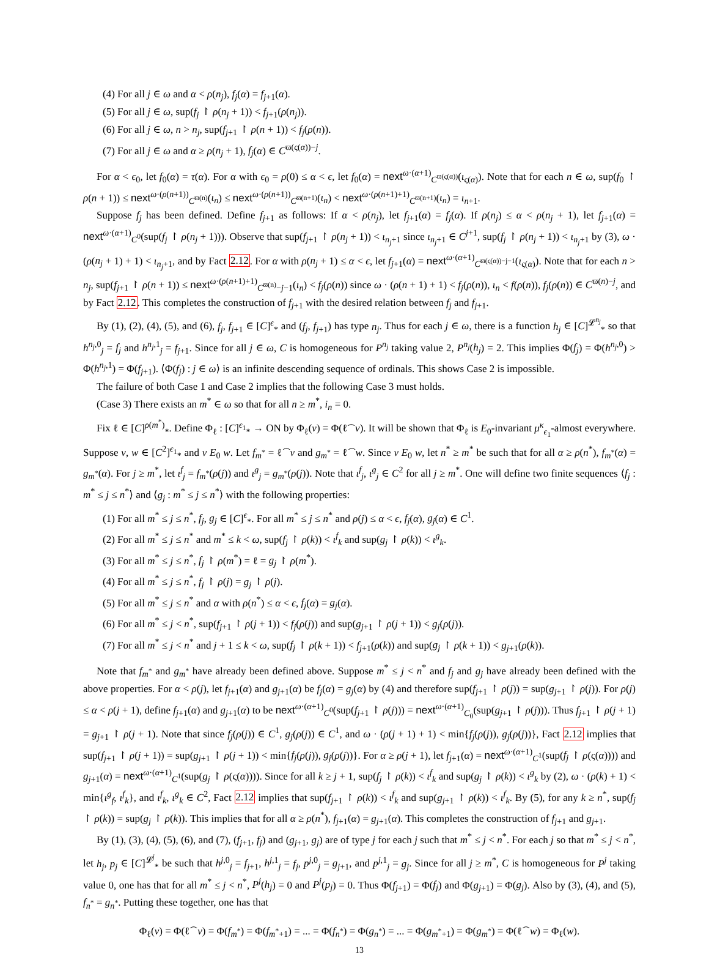(4) For all j ∈ ω and α < ρ(n<sub>j</sub>), f<sub>j</sub>(α) = f<sub>j+1</sub>(α).
(5) For all j ∈ ω, sup(f<sub>j</sub> ↾ ρ(n<sub>j</sub> + 1)) < f<sub>j+1</sub>(ρ(n<sub>j</sub>)).
(6) For all j ∈ ω, n > n<sub>j</sub>, sup(f<sub>j+1</sub> ↾ ρ(n + 1)) < f<sub>j</sub>(ρ(n)).
(7) For all j ∈ ω and α ≥ ρ(n<sub>j</sub> + 1), f<sub>j</sub>(α) ∈ C<sup>ϖ(ς(α))−j</sup>.
For α < ϵ<sub>0</sub>, let f<sub>0</sub>(α) = τ(α). For α with ϵ<sub>0</sub> = ρ(0) ≤ α < ϵ, let f<sub>0</sub>(α) = next<sup>ω·(α+1)</sup><sub>C<sup>ϖ(ς(α))</sup></sub>(ι<sub>ς(α)</sub>). Note that for each n ∈ ω, sup(f<sub>0</sub> ↾ ρ(n + 1)) ≤ next<sup>ω·(ρ(n+1))</sup><sub>C<sup>ϖ(n)</sup></sub>(ι<sub>n</sub>) ≤ next<sup>ω·(ρ(n+1))</sup><sub>C<sup>ϖ(n+1)</sup></sub>(ι<sub>n</sub>) < next<sup>ω·(ρ(n+1)+1)</sup><sub>C<sup>ϖ(n+1)</sup></sub>(ι<sub>n</sub>) = ι<sub>n+1</sub>.
Suppose f<sub>j</sub> has been defined. Define f<sub>j+1</sub> as follows: If α < ρ(n<sub>j</sub>), let f<sub>j+1</sub>(α) = f<sub>j</sub>(α). If ρ(n<sub>j</sub>) ≤ α < ρ(n<sub>j</sub> + 1), let f<sub>j+1</sub>(α) = next<sup>ω·(α+1)</sup><sub>C<sup>0</sup></sub>(sup(f<sub>j</sub> ↾ ρ(n<sub>j</sub> + 1))). Observe that sup(f<sub>j+1</sub> ↾ ρ(n<sub>j</sub> + 1)) < ι<sub>n<sub>j</sub>+1</sub> since ι<sub>n<sub>j</sub>+1</sub> ∈ C<sup>j+1</sup>, sup(f<sub>j</sub> ↾ ρ(n<sub>j</sub> + 1)) < ι<sub>n<sub>j</sub>+1</sub> by (3), ω · (ρ(n<sub>j</sub> + 1) + 1) < ι<sub>n<sub>j</sub>+1</sub>, and by Fact 2.12. For α with ρ(n<sub>j</sub> + 1) ≤ α < ϵ, let f<sub>j+1</sub>(α) = next<sup>ω·(α+1)</sup><sub>C<sup>ϖ(ς(α))−j−1</sup></sub>(ι<sub>ς(α)</sub>). Note that for each n > n<sub>j</sub>, sup(f<sub>j+1</sub> ↾ ρ(n + 1)) ≤ next<sup>ω·(ρ(n+1)+1)</sup><sub>C<sup>ϖ(n)</sup>−j−1</sub>(ι<sub>n</sub>) < f<sub>j</sub>(ρ(n)) since ω · (ρ(n + 1) + 1) < f<sub>j</sub>(ρ(n)), ι<sub>n</sub> < f(ρ(n)), f<sub>j</sub>(ρ(n)) ∈ C<sup>ϖ(n)−j</sup>, and by Fact 2.12. This completes the construction of f<sub>j+1</sub> with the desired relation between f<sub>j</sub> and f<sub>j+1</sub>.
By (1), (2), (4), (5), and (6), f<sub>j</sub>, f<sub>j+1</sub> ∈ [C]<sup>ϵ</sup><sub>*</sub> and (f<sub>j</sub>, f<sub>j+1</sub>) has type n<sub>j</sub>. Thus for each j ∈ ω, there is a function h<sub>j</sub> ∈ [C]<sup>𝓛<sup>n<sub>j</sub></sup></sup><sub>*</sub> so that h<sup>n<sub>j</sub>,0</sup><sub>j</sub> = f<sub>j</sub> and h<sup>n<sub>j</sub>,1</sup><sub>j</sub> = f<sub>j+1</sub>. Since for all j ∈ ω, C is homogeneous for P<sup>n<sub>j</sub></sup> taking value 2, P<sup>n<sub>j</sub></sup>(h<sub>j</sub>) = 2. This implies Φ(f<sub>j</sub>) = Φ(h<sup>n<sub>j</sub>,0</sup>) > Φ(h<sup>n<sub>j</sub>,1</sup>) = Φ(f<sub>j+1</sub>). ⟨Φ(f<sub>j</sub>) : j ∈ ω⟩ is an infinite descending sequence of ordinals. This shows Case 2 is impossible.
The failure of both Case 1 and Case 2 implies that the following Case 3 must holds.
(Case 3) There exists an m<sup>*</sup> ∈ ω so that for all n ≥ m<sup>*</sup>, i<sub>n</sub> = 0.
Fix ℓ ∈ [C]<sup>ρ(m<sup>*</sup>)</sup><sub>*</sub>. Define Φ<sub>ℓ</sub> : [C]<sup>ϵ<sub>1</sub></sup><sub>*</sub> → ON by Φ<sub>ℓ</sub>(v) = Φ(ℓ<sup>⌢</sup>v). It will be shown that Φ<sub>ℓ</sub> is E<sub>0</sub>-invariant μ<sup>κ</sup><sub>ϵ<sub>1</sub></sub>-almost everywhere. Suppose v, w ∈ [C<sup>2</sup>]<sup>ϵ<sub>1</sub></sup><sub>*</sub> and v E<sub>0</sub> w. Let f<sub>m<sup>*</sup></sub> = ℓ<sup>⌢</sup>v and g<sub>m<sup>*</sup></sub> = ℓ<sup>⌢</sup>w. Since v E<sub>0</sub> w, let n<sup>*</sup> ≥ m<sup>*</sup> be such that for all α ≥ ρ(n<sup>*</sup>), f<sub>m<sup>*</sup></sub>(α) = g<sub>m<sup>*</sup></sub>(α). For j ≥ m<sup>*</sup>, let ι<sup>f</sup><sub>j</sub> = f<sub>m<sup>*</sup></sub>(ρ(j)) and ι<sup>g</sup><sub>j</sub> = g<sub>m<sup>*</sup></sub>(ρ(j)). Note that ι<sup>f</sup><sub>j</sub>, ι<sup>g</sup><sub>j</sub> ∈ C<sup>2</sup> for all j ≥ m<sup>*</sup>. One will define two finite sequences ⟨f<sub>j</sub> : m<sup>*</sup> ≤ j ≤ n<sup>*</sup>⟩ and ⟨g<sub>j</sub> : m<sup>*</sup> ≤ j ≤ n<sup>*</sup>⟩ with the following properties:
(1) For all m<sup>*</sup> ≤ j ≤ n<sup>*</sup>, f<sub>j</sub>, g<sub>j</sub> ∈ [C]<sup>ϵ</sup><sub>*</sub>. For all m<sup>*</sup> ≤ j ≤ n<sup>*</sup> and ρ(j) ≤ α < ϵ, f<sub>j</sub>(α), g<sub>j</sub>(α) ∈ C<sup>1</sup>.
(2) For all m<sup>*</sup> ≤ j ≤ n<sup>*</sup> and m<sup>*</sup> ≤ k < ω, sup(f<sub>j</sub> ↾ ρ(k)) < ι<sup>f</sup><sub>k</sub> and sup(g<sub>j</sub> ↾ ρ(k)) < ι<sup>g</sup><sub>k</sub>.
(3) For all m<sup>*</sup> ≤ j ≤ n<sup>*</sup>, f<sub>j</sub> ↾ ρ(m<sup>*</sup>) = ℓ = g<sub>j</sub> ↾ ρ(m<sup>*</sup>).
(4) For all m<sup>*</sup> ≤ j ≤ n<sup>*</sup>, f<sub>j</sub> ↾ ρ(j) = g<sub>j</sub> ↾ ρ(j).
(5) For all m<sup>*</sup> ≤ j ≤ n<sup>*</sup> and α with ρ(n<sup>*</sup>) ≤ α < ϵ, f<sub>j</sub>(α) = g<sub>j</sub>(α).
(6) For all m<sup>*</sup> ≤ j < n<sup>*</sup>, sup(f<sub>j+1</sub> ↾ ρ(j + 1)) < f<sub>j</sub>(ρ(j)) and sup(g<sub>j+1</sub> ↾ ρ(j + 1)) < g<sub>j</sub>(ρ(j)).
(7) For all m<sup>*</sup> ≤ j < n<sup>*</sup> and j + 1 ≤ k < ω, sup(f<sub>j</sub> ↾ ρ(k + 1)) < f<sub>j+1</sub>(ρ(k)) and sup(g<sub>j</sub> ↾ ρ(k + 1)) < g<sub>j+1</sub>(ρ(k)).
Note that f<sub>m<sup>*</sup></sub> and g<sub>m<sup>*</sup></sub> have already been defined above. Suppose m<sup>*</sup> ≤ j < n<sup>*</sup> and f<sub>j</sub> and g<sub>j</sub> have already been defined with the above properties. For α < ρ(j), let f<sub>j+1</sub>(α) and g<sub>j+1</sub>(α) be f<sub>j</sub>(α) = g<sub>j</sub>(α) by (4) and therefore sup(f<sub>j+1</sub> ↾ ρ(j)) = sup(g<sub>j+1</sub> ↾ ρ(j)). For ρ(j) ≤ α < ρ(j + 1), define f<sub>j+1</sub>(α) and g<sub>j+1</sub>(α) to be next<sup>ω·(α+1)</sup><sub>C<sup>0</sup></sub>(sup(f<sub>j+1</sub> ↾ ρ(j))) = next<sup>ω·(α+1)</sup><sub>C<sub>0</sub></sub>(sup(g<sub>j+1</sub> ↾ ρ(j))). Thus f<sub>j+1</sub> ↾ ρ(j + 1) = g<sub>j+1</sub> ↾ ρ(j + 1). Note that since f<sub>j</sub>(ρ(j)) ∈ C<sup>1</sup>, g<sub>j</sub>(ρ(j)) ∈ C<sup>1</sup>, and ω · (ρ(j + 1) + 1) < min{f<sub>j</sub>(ρ(j)), g<sub>j</sub>(ρ(j))}, Fact 2.12 implies that sup(f<sub>j+1</sub> ↾ ρ(j + 1)) = sup(g<sub>j+1</sub> ↾ ρ(j + 1)) < min{f<sub>j</sub>(ρ(j)), g<sub>j</sub>(ρ(j))}. For α ≥ ρ(j + 1), let f<sub>j+1</sub>(α) = next<sup>ω·(α+1)</sup><sub>C<sup>1</sup></sub>(sup(f<sub>j</sub> ↾ ρ(ς(α)))) and g<sub>j+1</sub>(α) = next<sup>ω·(α+1)</sup><sub>C<sup>1</sup></sub>(sup(g<sub>j</sub> ↾ ρ(ς(α)))). Since for all k ≥ j + 1, sup(f<sub>j</sub> ↾ ρ(k)) < ι<sup>f</sup><sub>k</sub> and sup(g<sub>j</sub> ↾ ρ(k)) < ι<sup>g</sup><sub>k</sub> by (2), ω · (ρ(k) + 1) < min{ι<sup>g</sup><sub>f</sub>, ι<sup>f</sup><sub>k</sub>}, and ι<sup>f</sup><sub>k</sub>, ι<sup>g</sup><sub>k</sub> ∈ C<sup>2</sup>, Fact 2.12 implies that sup(f<sub>j+1</sub> ↾ ρ(k)) < ι<sup>f</sup><sub>k</sub> and sup(g<sub>j+1</sub> ↾ ρ(k)) < ι<sup>f</sup><sub>k</sub>. By (5), for any k ≥ n<sup>*</sup>, sup(f<sub>j</sub> ↾ ρ(k)) = sup(g<sub>j</sub> ↾ ρ(k)). This implies that for all α ≥ ρ(n<sup>*</sup>), f<sub>j+1</sub>(α) = g<sub>j+1</sub>(α). This completes the construction of f<sub>j+1</sub> and g<sub>j+1</sub>.
By (1), (3), (4), (5), (6), and (7), (f<sub>j+1</sub>, f<sub>j</sub>) and (g<sub>j+1</sub>, g<sub>j</sub>) are of type j for each j such that m<sup>*</sup> ≤ j < n<sup>*</sup>. For each j so that m<sup>*</sup> ≤ j < n<sup>*</sup>, let h<sub>j</sub>, p<sub>j</sub> ∈ [C]<sup>𝓛<sup>j</sup></sup><sub>*</sub> be such that h<sup>j,0</sup><sub>j</sub> = f<sub>j+1</sub>, h<sup>j,1</sup><sub>j</sub> = f<sub>j</sub>, p<sup>j,0</sup><sub>j</sub> = g<sub>j+1</sub>, and p<sup>j,1</sup><sub>j</sub> = g<sub>j</sub>. Since for all j ≥ m<sup>*</sup>, C is homogeneous for P<sup>j</sup> taking value 0, one has that for all m<sup>*</sup> ≤ j < n<sup>*</sup>, P<sup>j</sup>(h<sub>j</sub>) = 0 and P<sup>j</sup>(p<sub>j</sub>) = 0. Thus Φ(f<sub>j+1</sub>) = Φ(f<sub>j</sub>) and Φ(g<sub>j+1</sub>) = Φ(g<sub>j</sub>). Also by (3), (4), and (5), f<sub>n<sup>*</sup></sub> = g<sub>n<sup>*</sup></sub>. Putting these together, one has that
Φ<sub>ℓ</sub>(v) = Φ(ℓ<sup>⌢</sup>v) = Φ(f<sub>m<sup>*</sup></sub>) = Φ(f<sub>m<sup>*</sup>+1</sub>) = ... = Φ(f<sub>n<sup>*</sup></sub>) = Φ(g<sub>n<sup>*</sup></sub>) = ... = Φ(g<sub>m<sup>*</sup>+1</sub>) = Φ(g<sub>m<sup>*</sup></sub>) = Φ(ℓ<sup>⌢</sup>w) = Φ<sub>ℓ</sub>(w).
13